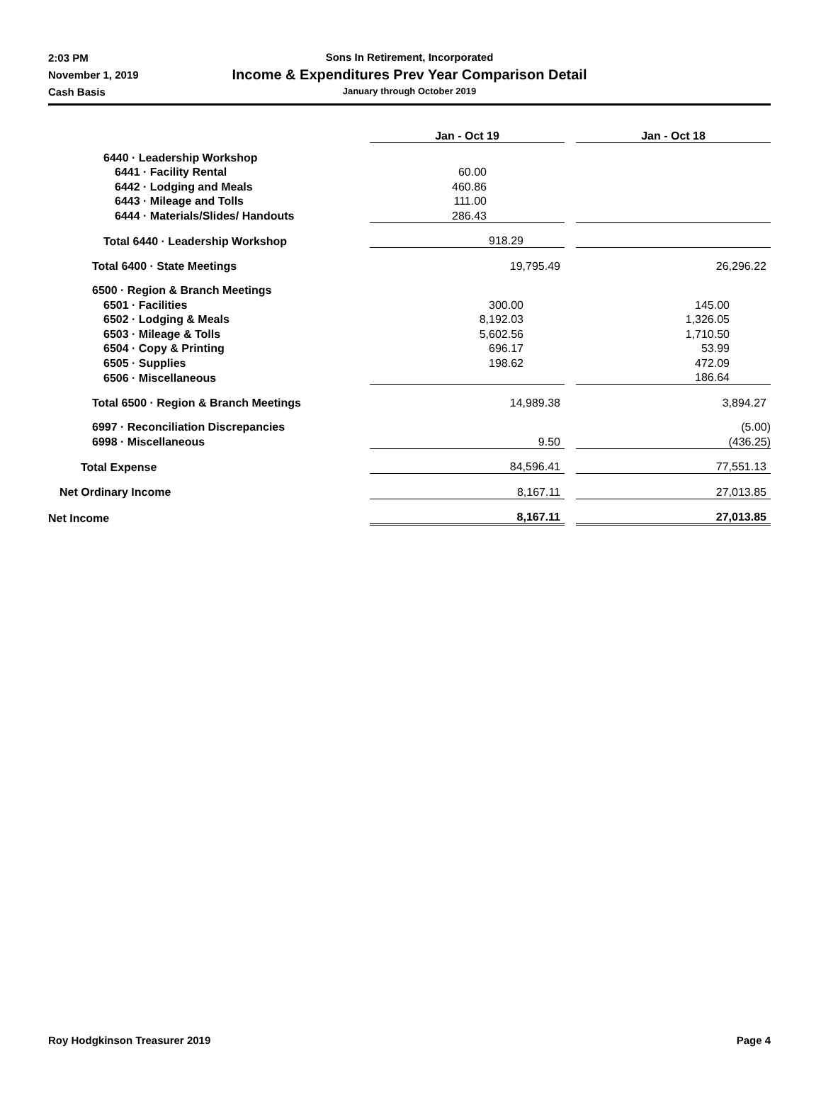2:03 PM
November 1, 2019
Cash Basis
Sons In Retirement, Incorporated
Income & Expenditures Prev Year Comparison Detail
January through October 2019
| | Jan - Oct 19 | | Jan - Oct 18 |
| 6440 · Leadership Workshop | | | |
| 6441 · Facility Rental | 60.00 | | |
| 6442 · Lodging and Meals | 460.86 | | |
| 6443 · Mileage and Tolls | 111.00 | | |
| 6444 · Materials/Slides/ Handouts | 286.43 | | |
| Total 6440 · Leadership Workshop | 918.29 | | |
| Total 6400 · State Meetings | 19,795.49 | | 26,296.22 |
| 6500 · Region & Branch Meetings | | | |
| 6501 · Facilities | 300.00 | | 145.00 |
| 6502 · Lodging & Meals | 8,192.03 | | 1,326.05 |
| 6503 · Mileage & Tolls | 5,602.56 | | 1,710.50 |
| 6504 · Copy & Printing | 696.17 | | 53.99 |
| 6505 · Supplies | 198.62 | | 472.09 |
| 6506 · Miscellaneous | | | 186.64 |
| Total 6500 · Region & Branch Meetings | 14,989.38 | | 3,894.27 |
| 6997 · Reconciliation Discrepancies | | | (5.00) |
| 6998 · Miscellaneous | 9.50 | | (436.25) |
| Total Expense | 84,596.41 | | 77,551.13 |
| Net Ordinary Income | 8,167.11 | | 27,013.85 |
| Net Income | 8,167.11 | | 27,013.85 |
Roy Hodgkinson Treasurer 2019 Page 4